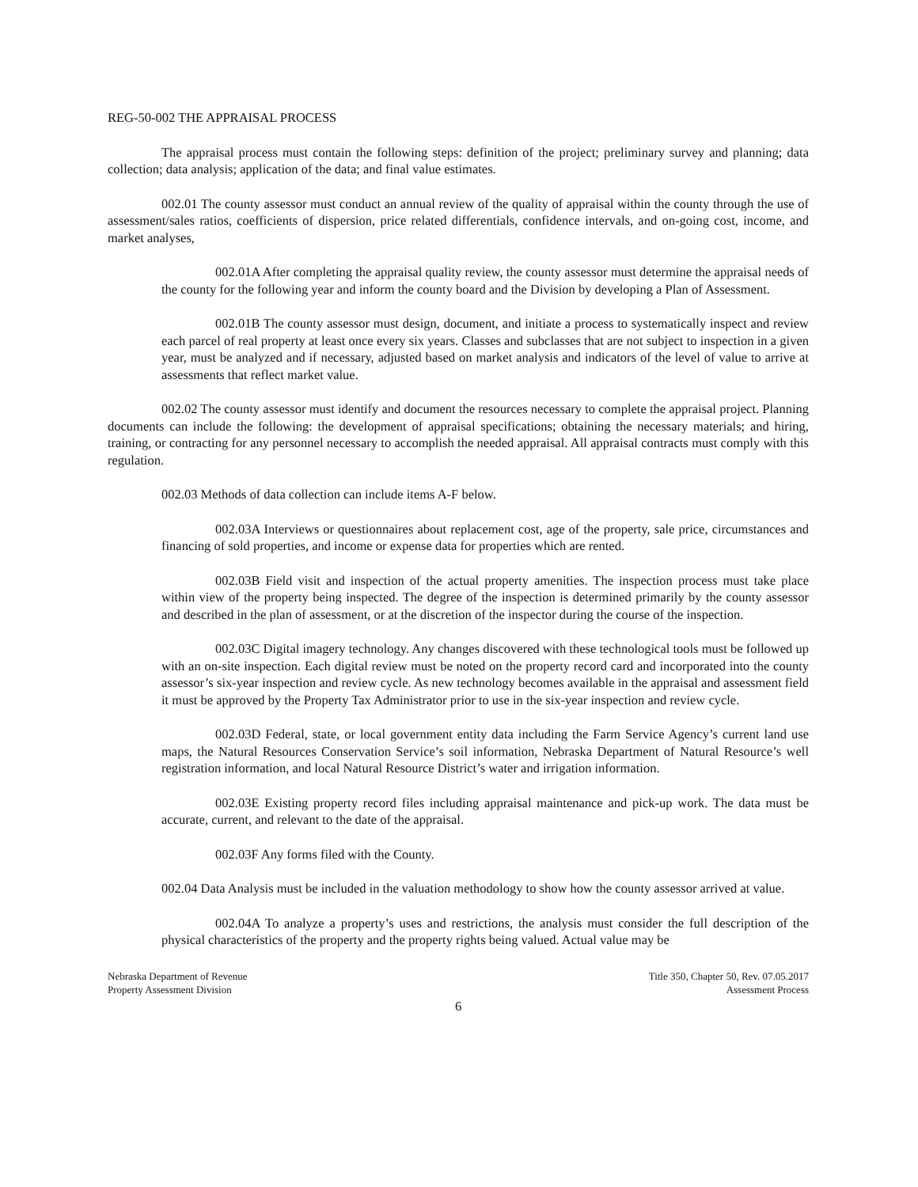REG-50-002 THE APPRAISAL PROCESS
The appraisal process must contain the following steps: definition of the project; preliminary survey and planning; data collection; data analysis; application of the data; and final value estimates.
002.01 The county assessor must conduct an annual review of the quality of appraisal within the county through the use of assessment/sales ratios, coefficients of dispersion, price related differentials, confidence intervals, and on-going cost, income, and market analyses,
002.01A After completing the appraisal quality review, the county assessor must determine the appraisal needs of the county for the following year and inform the county board and the Division by developing a Plan of Assessment.
002.01B The county assessor must design, document, and initiate a process to systematically inspect and review each parcel of real property at least once every six years. Classes and subclasses that are not subject to inspection in a given year, must be analyzed and if necessary, adjusted based on market analysis and indicators of the level of value to arrive at assessments that reflect market value.
002.02 The county assessor must identify and document the resources necessary to complete the appraisal project. Planning documents can include the following: the development of appraisal specifications; obtaining the necessary materials; and hiring, training, or contracting for any personnel necessary to accomplish the needed appraisal. All appraisal contracts must comply with this regulation.
002.03 Methods of data collection can include items A-F below.
002.03A Interviews or questionnaires about replacement cost, age of the property, sale price, circumstances and financing of sold properties, and income or expense data for properties which are rented.
002.03B Field visit and inspection of the actual property amenities. The inspection process must take place within view of the property being inspected. The degree of the inspection is determined primarily by the county assessor and described in the plan of assessment, or at the discretion of the inspector during the course of the inspection.
002.03C Digital imagery technology. Any changes discovered with these technological tools must be followed up with an on-site inspection. Each digital review must be noted on the property record card and incorporated into the county assessor’s six-year inspection and review cycle. As new technology becomes available in the appraisal and assessment field it must be approved by the Property Tax Administrator prior to use in the six-year inspection and review cycle.
002.03D Federal, state, or local government entity data including the Farm Service Agency’s current land use maps, the Natural Resources Conservation Service’s soil information, Nebraska Department of Natural Resource’s well registration information, and local Natural Resource District’s water and irrigation information.
002.03E Existing property record files including appraisal maintenance and pick-up work. The data must be accurate, current, and relevant to the date of the appraisal.
002.03F Any forms filed with the County.
002.04 Data Analysis must be included in the valuation methodology to show how the county assessor arrived at value.
002.04A To analyze a property’s uses and restrictions, the analysis must consider the full description of the physical characteristics of the property and the property rights being valued. Actual value may be
Nebraska Department of Revenue
Property Assessment Division
Title 350, Chapter 50, Rev. 07.05.2017
Assessment Process
6